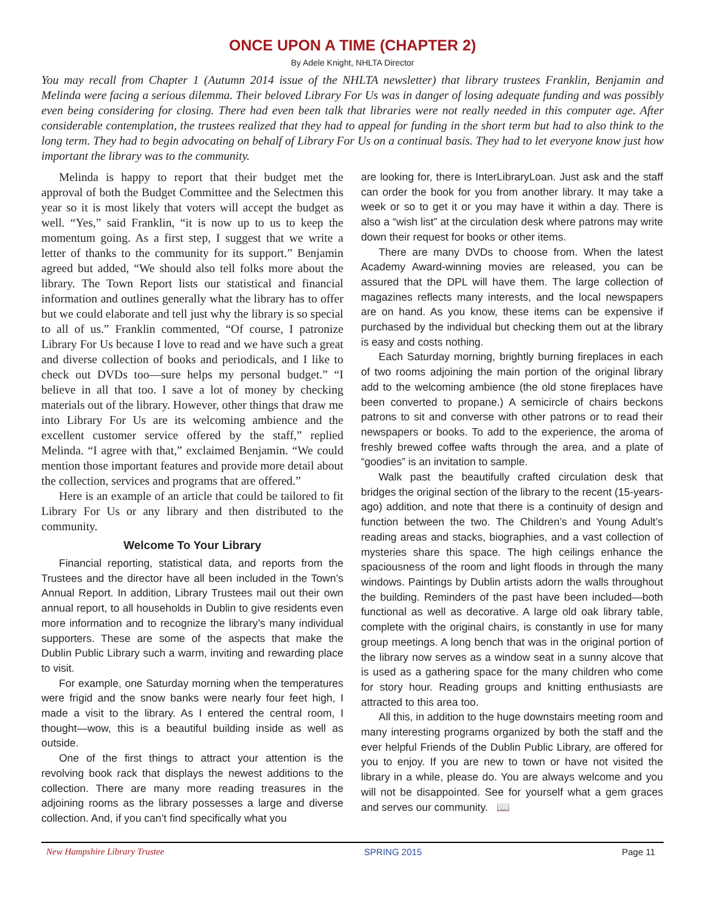ONCE UPON A TIME (CHAPTER 2)
By Adele Knight, NHLTA Director
You may recall from Chapter 1 (Autumn 2014 issue of the NHLTA newsletter) that library trustees Franklin, Benjamin and Melinda were facing a serious dilemma. Their beloved Library For Us was in danger of losing adequate funding and was possibly even being considering for closing. There had even been talk that libraries were not really needed in this computer age. After considerable contemplation, the trustees realized that they had to appeal for funding in the short term but had to also think to the long term. They had to begin advocating on behalf of Library For Us on a continual basis. They had to let everyone know just how important the library was to the community.
Melinda is happy to report that their budget met the approval of both the Budget Committee and the Selectmen this year so it is most likely that voters will accept the budget as well. “Yes,” said Franklin, “it is now up to us to keep the momentum going. As a first step, I suggest that we write a letter of thanks to the community for its support.” Benjamin agreed but added, “We should also tell folks more about the library. The Town Report lists our statistical and financial information and outlines generally what the library has to offer but we could elaborate and tell just why the library is so special to all of us.” Franklin commented, “Of course, I patronize Library For Us because I love to read and we have such a great and diverse collection of books and periodicals, and I like to check out DVDs too—sure helps my personal budget.” “I believe in all that too. I save a lot of money by checking materials out of the library. However, other things that draw me into Library For Us are its welcoming ambience and the excellent customer service offered by the staff,” replied Melinda. “I agree with that,” exclaimed Benjamin. “We could mention those important features and provide more detail about the collection, services and programs that are offered.”
Here is an example of an article that could be tailored to fit Library For Us or any library and then distributed to the community.
Welcome To Your Library
Financial reporting, statistical data, and reports from the Trustees and the director have all been included in the Town’s Annual Report. In addition, Library Trustees mail out their own annual report, to all households in Dublin to give residents even more information and to recognize the library’s many individual supporters. These are some of the aspects that make the Dublin Public Library such a warm, inviting and rewarding place to visit.
For example, one Saturday morning when the temperatures were frigid and the snow banks were nearly four feet high, I made a visit to the library. As I entered the central room, I thought—wow, this is a beautiful building inside as well as outside.
One of the first things to attract your attention is the revolving book rack that displays the newest additions to the collection. There are many more reading treasures in the adjoining rooms as the library possesses a large and diverse collection. And, if you can’t find specifically what you
are looking for, there is InterLibraryLoan. Just ask and the staff can order the book for you from another library. It may take a week or so to get it or you may have it within a day. There is also a “wish list” at the circulation desk where patrons may write down their request for books or other items.
There are many DVDs to choose from. When the latest Academy Award-winning movies are released, you can be assured that the DPL will have them. The large collection of magazines reflects many interests, and the local newspapers are on hand. As you know, these items can be expensive if purchased by the individual but checking them out at the library is easy and costs nothing.
Each Saturday morning, brightly burning fireplaces in each of two rooms adjoining the main portion of the original library add to the welcoming ambience (the old stone fireplaces have been converted to propane.) A semicircle of chairs beckons patrons to sit and converse with other patrons or to read their newspapers or books. To add to the experience, the aroma of freshly brewed coffee wafts through the area, and a plate of “goodies” is an invitation to sample.
Walk past the beautifully crafted circulation desk that bridges the original section of the library to the recent (15-years-ago) addition, and note that there is a continuity of design and function between the two. The Children’s and Young Adult’s reading areas and stacks, biographies, and a vast collection of mysteries share this space. The high ceilings enhance the spaciousness of the room and light floods in through the many windows. Paintings by Dublin artists adorn the walls throughout the building. Reminders of the past have been included—both functional as well as decorative. A large old oak library table, complete with the original chairs, is constantly in use for many group meetings. A long bench that was in the original portion of the library now serves as a window seat in a sunny alcove that is used as a gathering space for the many children who come for story hour. Reading groups and knitting enthusiasts are attracted to this area too.
All this, in addition to the huge downstairs meeting room and many interesting programs organized by both the staff and the ever helpful Friends of the Dublin Public Library, are offered for you to enjoy. If you are new to town or have not visited the library in a while, please do. You are always welcome and you will not be disappointed. See for yourself what a gem graces and serves our community. 📖
New Hampshire Library Trustee SPRING 2015 Page 11